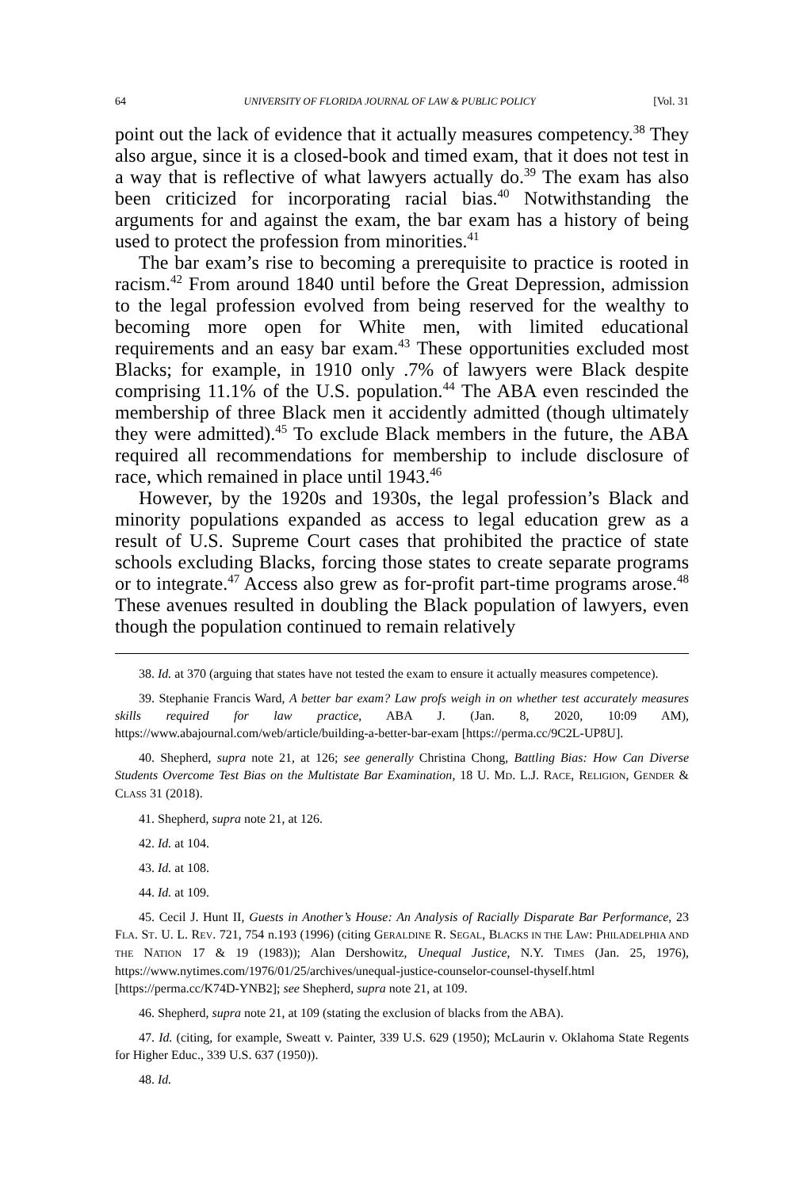64 UNIVERSITY OF FLORIDA JOURNAL OF LAW & PUBLIC POLICY [Vol. 31
point out the lack of evidence that it actually measures competency.<sup>38</sup> They also argue, since it is a closed-book and timed exam, that it does not test in a way that is reflective of what lawyers actually do.<sup>39</sup> The exam has also been criticized for incorporating racial bias.<sup>40</sup> Notwithstanding the arguments for and against the exam, the bar exam has a history of being used to protect the profession from minorities.<sup>41</sup>
The bar exam’s rise to becoming a prerequisite to practice is rooted in racism.<sup>42</sup> From around 1840 until before the Great Depression, admission to the legal profession evolved from being reserved for the wealthy to becoming more open for White men, with limited educational requirements and an easy bar exam.<sup>43</sup> These opportunities excluded most Blacks; for example, in 1910 only .7% of lawyers were Black despite comprising 11.1% of the U.S. population.<sup>44</sup> The ABA even rescinded the membership of three Black men it accidently admitted (though ultimately they were admitted).<sup>45</sup> To exclude Black members in the future, the ABA required all recommendations for membership to include disclosure of race, which remained in place until 1943.<sup>46</sup>
However, by the 1920s and 1930s, the legal profession’s Black and minority populations expanded as access to legal education grew as a result of U.S. Supreme Court cases that prohibited the practice of state schools excluding Blacks, forcing those states to create separate programs or to integrate.<sup>47</sup> Access also grew as for-profit part-time programs arose.<sup>48</sup> These avenues resulted in doubling the Black population of lawyers, even though the population continued to remain relatively
38. Id. at 370 (arguing that states have not tested the exam to ensure it actually measures competence).
39. Stephanie Francis Ward, A better bar exam? Law profs weigh in on whether test accurately measures skills required for law practice, ABA J. (Jan. 8, 2020, 10:09 AM), https://www.abajournal.com/web/article/building-a-better-bar-exam [https://perma.cc/9C2L-UP8U].
40. Shepherd, supra note 21, at 126; see generally Christina Chong, Battling Bias: How Can Diverse Students Overcome Test Bias on the Multistate Bar Examination, 18 U. MD. L.J. RACE, RELIGION, GENDER & CLASS 31 (2018).
41. Shepherd, supra note 21, at 126.
42. Id. at 104.
43. Id. at 108.
44. Id. at 109.
45. Cecil J. Hunt II, Guests in Another’s House: An Analysis of Racially Disparate Bar Performance, 23 FLA. ST. U. L. REV. 721, 754 n.193 (1996) (citing GERALDINE R. SEGAL, BLACKS IN THE LAW: PHILADELPHIA AND THE NATION 17 & 19 (1983)); Alan Dershowitz, Unequal Justice, N.Y. TIMES (Jan. 25, 1976), https://www.nytimes.com/1976/01/25/archives/unequal-justice-counselor-counsel-thyself.html [https://perma.cc/K74D-YNB2]; see Shepherd, supra note 21, at 109.
46. Shepherd, supra note 21, at 109 (stating the exclusion of blacks from the ABA).
47. Id. (citing, for example, Sweatt v. Painter, 339 U.S. 629 (1950); McLaurin v. Oklahoma State Regents for Higher Educ., 339 U.S. 637 (1950)).
48. Id.